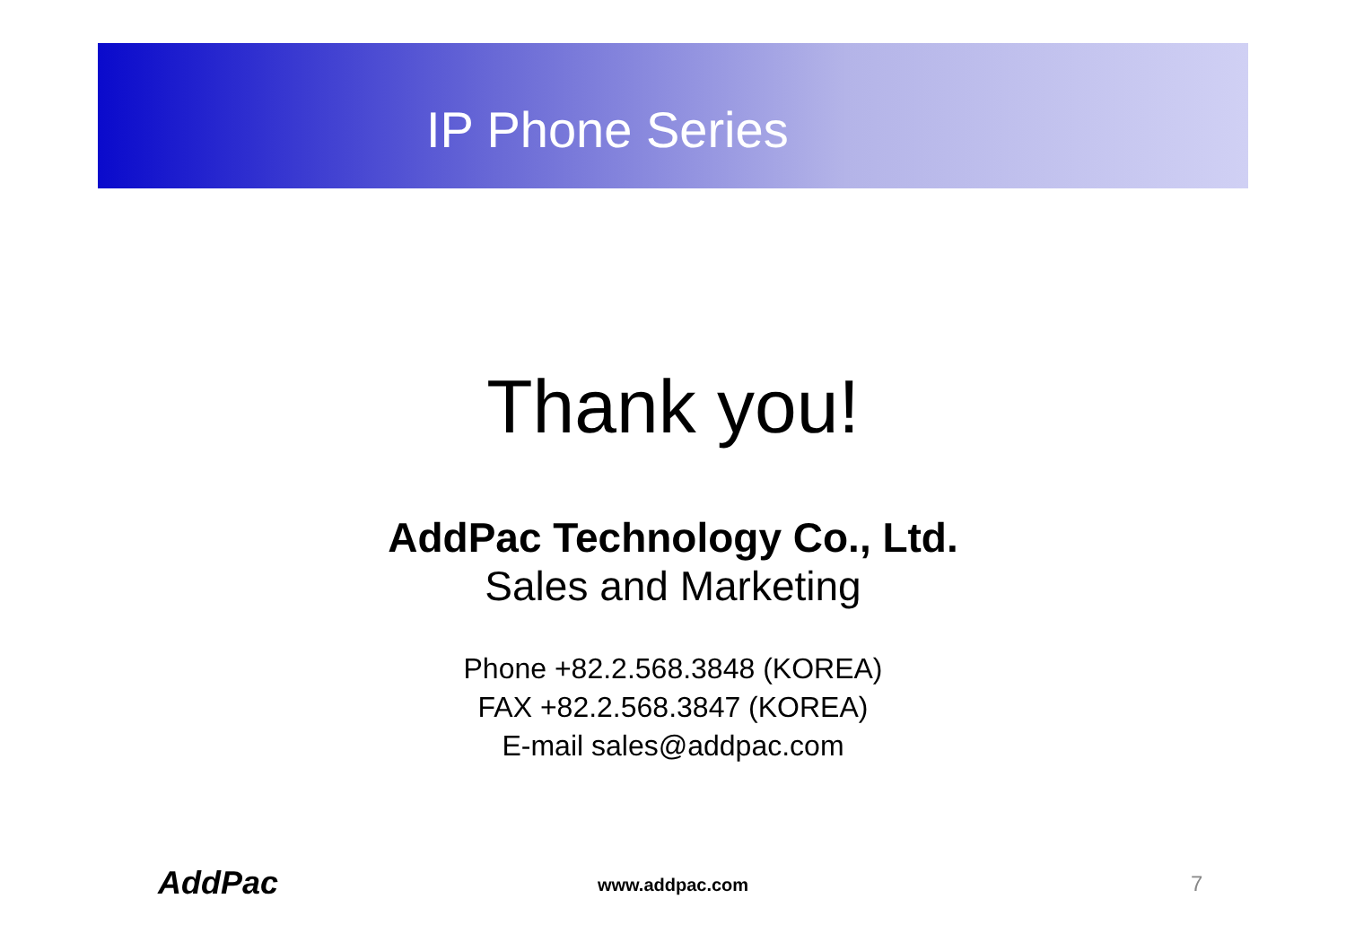IP Phone Series
Thank you!
AddPac Technology Co., Ltd.
Sales and Marketing
Phone +82.2.568.3848 (KOREA)
FAX +82.2.568.3847 (KOREA)
E-mail sales@addpac.com
AddPac www.addpac.com 7